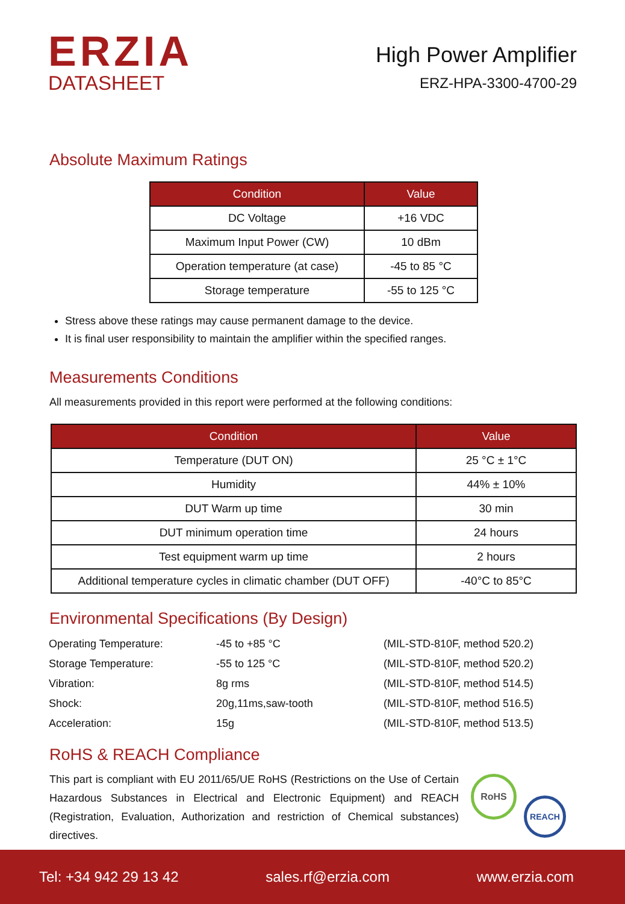ERZIA
DATASHEET
High Power Amplifier
ERZ-HPA-3300-4700-29
Absolute Maximum Ratings
| Condition | Value |
| --- | --- |
| DC Voltage | +16 VDC |
| Maximum Input Power (CW) | 10 dBm |
| Operation temperature (at case) | -45 to 85 °C |
| Storage temperature | -55 to 125 °C |
Stress above these ratings may cause permanent damage to the device.
It is final user responsibility to maintain the amplifier within the specified ranges.
Measurements Conditions
All measurements provided in this report were performed at the following conditions:
| Condition | Value |
| --- | --- |
| Temperature (DUT ON) | 25 °C ± 1°C |
| Humidity | 44% ± 10% |
| DUT Warm up time | 30 min |
| DUT minimum operation time | 24 hours |
| Test equipment warm up time | 2 hours |
| Additional temperature cycles in climatic chamber (DUT OFF) | -40°C to 85°C |
Environmental Specifications (By Design)
| Operating Temperature: | -45 to +85 °C | (MIL-STD-810F, method 520.2) |
| Storage Temperature: | -55 to 125 °C | (MIL-STD-810F, method 520.2) |
| Vibration: | 8g rms | (MIL-STD-810F, method 514.5) |
| Shock: | 20g,11ms,saw-tooth | (MIL-STD-810F, method 516.5) |
| Acceleration: | 15g | (MIL-STD-810F, method 513.5) |
RoHS & REACH Compliance
This part is compliant with EU 2011/65/UE RoHS (Restrictions on the Use of Certain Hazardous Substances in Electrical and Electronic Equipment) and REACH (Registration, Evaluation, Authorization and restriction of Chemical substances) directives.
RoHS
REACH
Tel: +34 942 29 13 42 sales.rf@erzia.com www.erzia.com